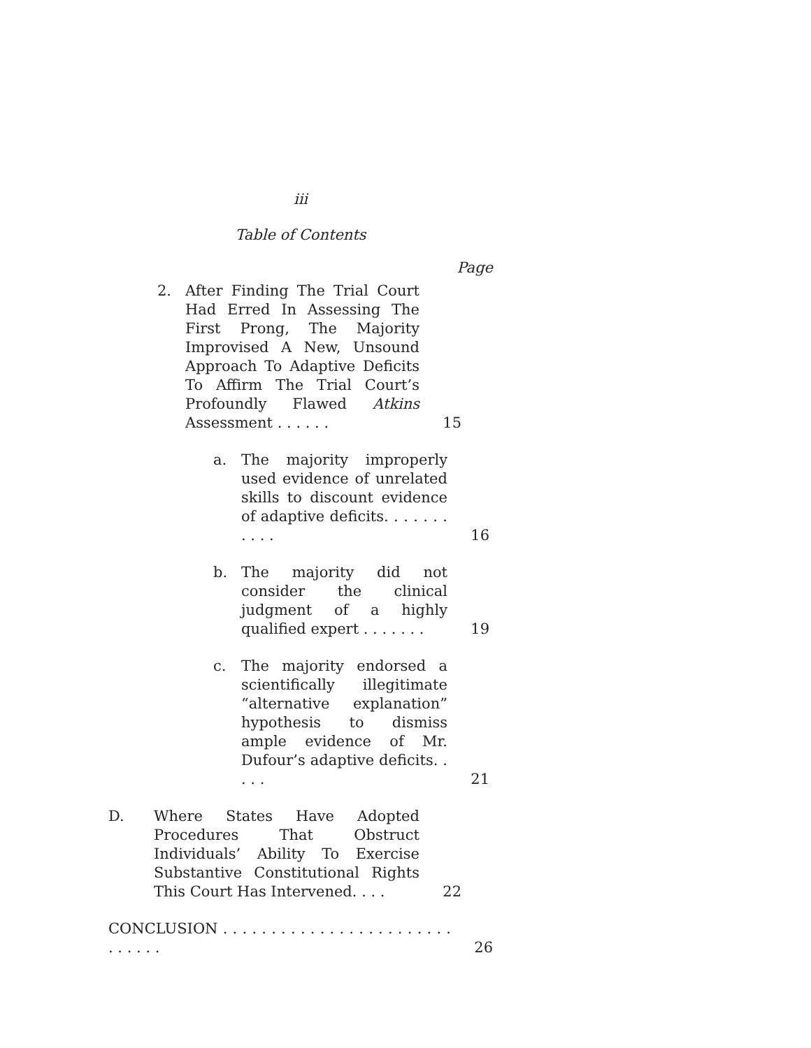iii
Table of Contents
Page
2. After Finding The Trial Court Had Erred In Assessing The First Prong, The Majority Improvised A New, Unsound Approach To Adaptive Deficits To Affirm The Trial Court’s Profoundly Flawed Atkins Assessment . . . . . .
15
a. The majority improperly used evidence of unrelated skills to discount evidence of adaptive deficits. . . . . . . . . . .
16
b. The majority did not consider the clinical judgment of a highly qualified expert . . . . . . .
19
c. The majority endorsed a scientifically illegitimate “alternative explanation” hypothesis to dismiss ample evidence of Mr. Dufour’s adaptive deficits. . . . .
21
D. Where States Have Adopted Procedures That Obstruct Individuals’ Ability To Exercise Substantive Constitutional Rights This Court Has Intervened. . . .
22
CONCLUSION . . . . . . . . . . . . . . . . . . . . . . . . . . . . . .
26